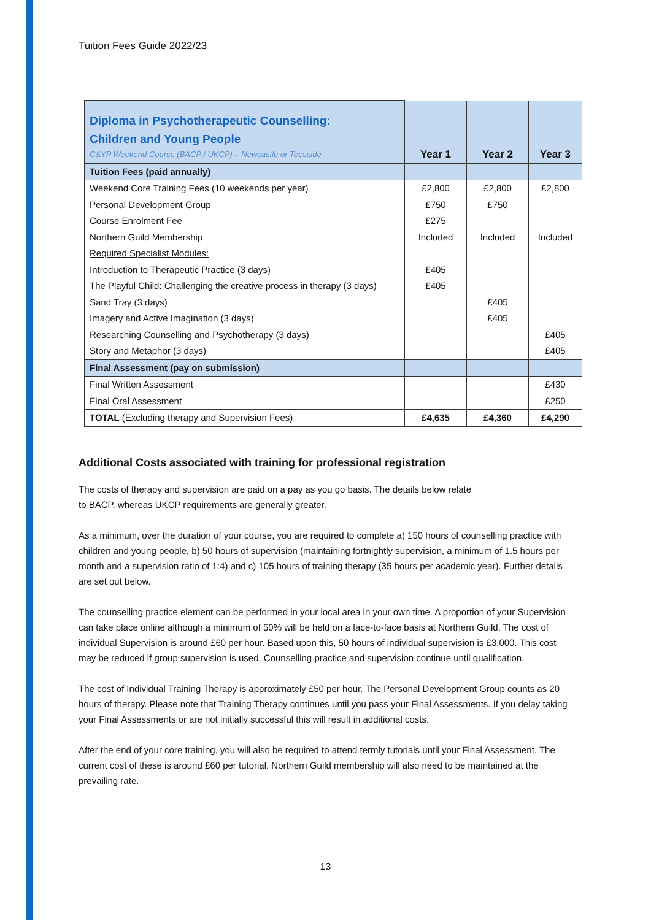Tuition Fees Guide 2022/23
| Diploma in Psychotherapeutic Counselling: Children and Young People C&YP Weekend Course (BACP / UKCP) – Newcastle or Teesside | Year 1 | Year 2 | Year 3 |
| Tuition Fees (paid annually) | | | |
| Weekend Core Training Fees (10 weekends per year) | £2,800 | £2,800 | £2,800 |
| Personal Development Group | £750 | £750 | |
| Course Enrolment Fee | £275 | | |
| Northern Guild Membership | Included | Included | Included |
| Required Specialist Modules: | | | |
| Introduction to Therapeutic Practice (3 days) | £405 | | |
| The Playful Child: Challenging the creative process in therapy (3 days) | £405 | | |
| Sand Tray (3 days) | | £405 | |
| Imagery and Active Imagination (3 days) | | £405 | |
| Researching Counselling and Psychotherapy (3 days) | | | £405 |
| Story and Metaphor (3 days) | | | £405 |
| Final Assessment (pay on submission) | | | |
| Final Written Assessment | | | £430 |
| Final Oral Assessment | | | £250 |
| TOTAL (Excluding therapy and Supervision Fees) | £4,635 | £4,360 | £4,290 |
Additional Costs associated with training for professional registration
The costs of therapy and supervision are paid on a pay as you go basis. The details below relate
to BACP, whereas UKCP requirements are generally greater.
As a minimum, over the duration of your course, you are required to complete a) 150 hours of counselling practice with children and young people, b) 50 hours of supervision (maintaining fortnightly supervision, a minimum of 1.5 hours per month and a supervision ratio of 1:4) and c) 105 hours of training therapy (35 hours per academic year). Further details are set out below.
The counselling practice element can be performed in your local area in your own time. A proportion of your Supervision can take place online although a minimum of 50% will be held on a face-to-face basis at Northern Guild. The cost of individual Supervision is around £60 per hour. Based upon this, 50 hours of individual supervision is £3,000. This cost may be reduced if group supervision is used. Counselling practice and supervision continue until qualification.
The cost of Individual Training Therapy is approximately £50 per hour. The Personal Development Group counts as 20 hours of therapy. Please note that Training Therapy continues until you pass your Final Assessments. If you delay taking your Final Assessments or are not initially successful this will result in additional costs.
After the end of your core training, you will also be required to attend termly tutorials until your Final Assessment. The current cost of these is around £60 per tutorial. Northern Guild membership will also need to be maintained at the prevailing rate.
13